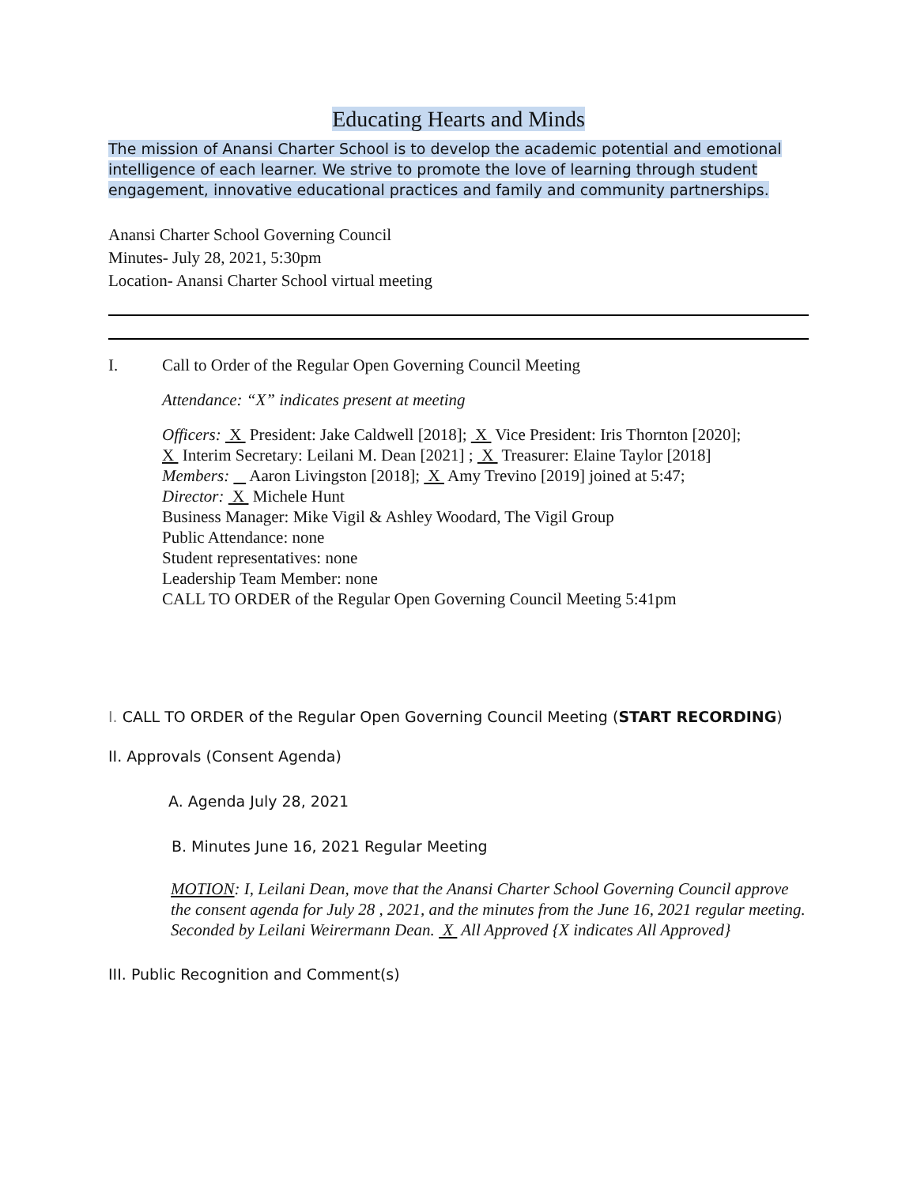Educating Hearts and Minds
The mission of Anansi Charter School is to develop the academic potential and emotional intelligence of each learner. We strive to promote the love of learning through student engagement, innovative educational practices and family and community partnerships.
Anansi Charter School Governing Council
Minutes- July 28, 2021, 5:30pm
Location- Anansi Charter School virtual meeting
I. Call to Order of the Regular Open Governing Council Meeting
Attendance: “X” indicates present at meeting
Officers: X President: Jake Caldwell [2018]; X Vice President: Iris Thornton [2020];
X Interim Secretary: Leilani M. Dean [2021] ; X Treasurer: Elaine Taylor [2018]
Members: Aaron Livingston [2018]; X Amy Trevino [2019] joined at 5:47;
Director: X Michele Hunt
Business Manager: Mike Vigil & Ashley Woodard, The Vigil Group
Public Attendance: none
Student representatives: none
Leadership Team Member: none
CALL TO ORDER of the Regular Open Governing Council Meeting 5:41pm
I. CALL TO ORDER of the Regular Open Governing Council Meeting (START RECORDING)
II. Approvals (Consent Agenda)
A. Agenda July 28, 2021
B. Minutes June 16, 2021 Regular Meeting
MOTION: I, Leilani Dean, move that the Anansi Charter School Governing Council approve the consent agenda for July 28 , 2021, and the minutes from the June 16, 2021 regular meeting. Seconded by Leilani Weirermann Dean. X All Approved {X indicates All Approved}
III. Public Recognition and Comment(s)